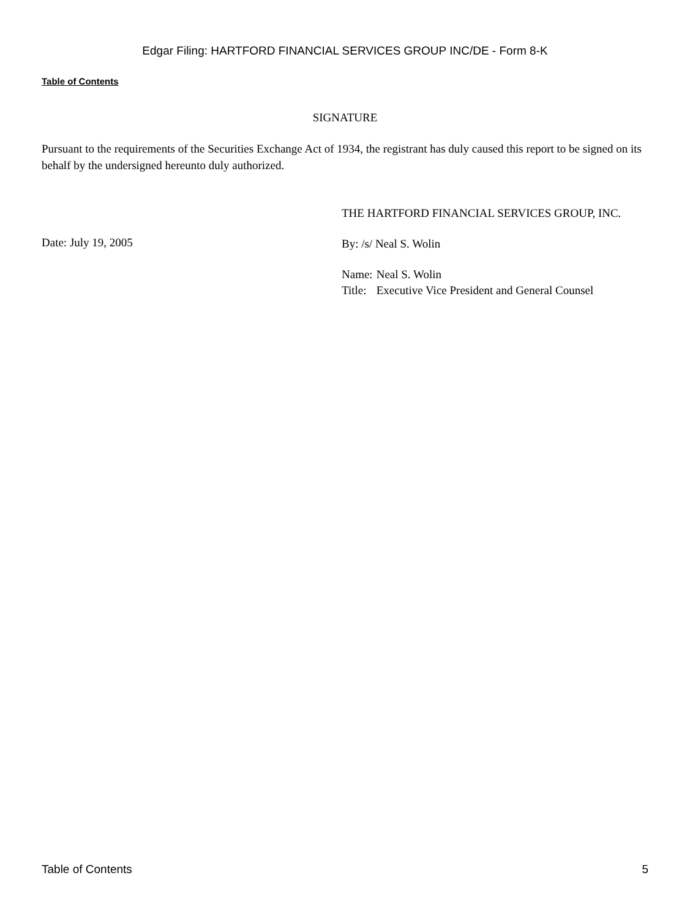Edgar Filing: HARTFORD FINANCIAL SERVICES GROUP INC/DE - Form 8-K
Table of Contents
SIGNATURE
Pursuant to the requirements of the Securities Exchange Act of 1934, the registrant has duly caused this report to be signed on its behalf by the undersigned hereunto duly authorized.
THE HARTFORD FINANCIAL SERVICES GROUP, INC.
Date: July 19, 2005
By: /s/ Neal S. Wolin
| Name: | Neal S. Wolin |
| Title: | Executive Vice President and General Counsel |
Table of Contents 5